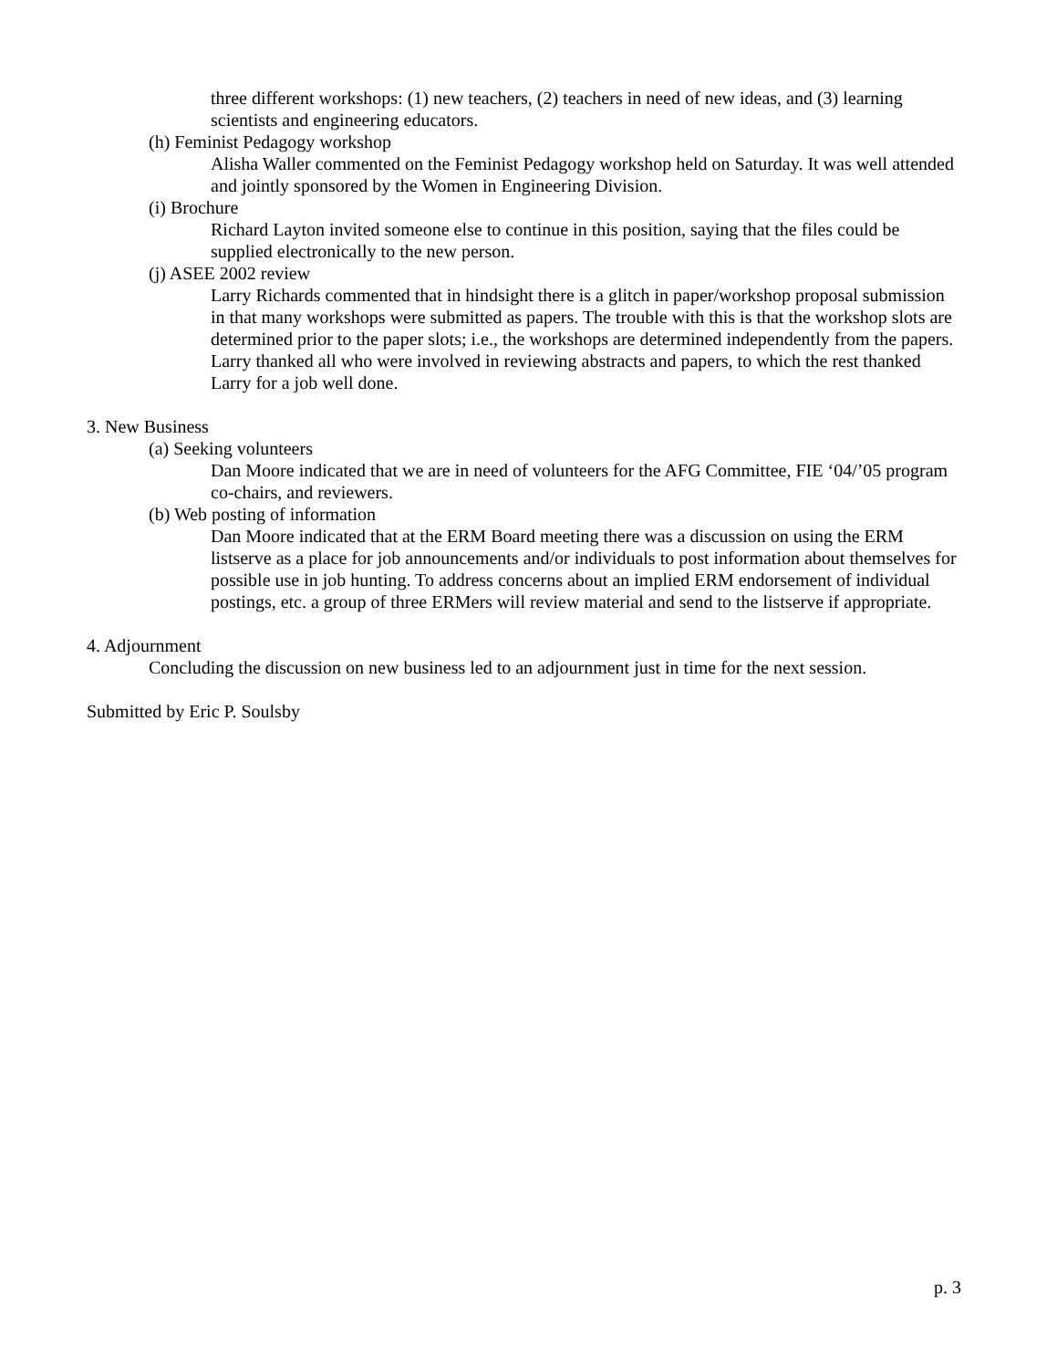three different workshops: (1) new teachers, (2) teachers in need of new ideas, and (3) learning scientists and engineering educators.
(h) Feminist Pedagogy workshop
Alisha Waller commented on the Feminist Pedagogy workshop held on Saturday. It was well attended and jointly sponsored by the Women in Engineering Division.
(i) Brochure
Richard Layton invited someone else to continue in this position, saying that the files could be supplied electronically to the new person.
(j) ASEE 2002 review
Larry Richards commented that in hindsight there is a glitch in paper/workshop proposal submission in that many workshops were submitted as papers. The trouble with this is that the workshop slots are determined prior to the paper slots; i.e., the workshops are determined independently from the papers. Larry thanked all who were involved in reviewing abstracts and papers, to which the rest thanked Larry for a job well done.
3. New Business
(a) Seeking volunteers
Dan Moore indicated that we are in need of volunteers for the AFG Committee, FIE ‘04/’05 program co-chairs, and reviewers.
(b) Web posting of information
Dan Moore indicated that at the ERM Board meeting there was a discussion on using the ERM listserve as a place for job announcements and/or individuals to post information about themselves for possible use in job hunting. To address concerns about an implied ERM endorsement of individual postings, etc. a group of three ERMers will review material and send to the listserve if appropriate.
4. Adjournment
Concluding the discussion on new business led to an adjournment just in time for the next session.
Submitted by Eric P. Soulsby
p. 3